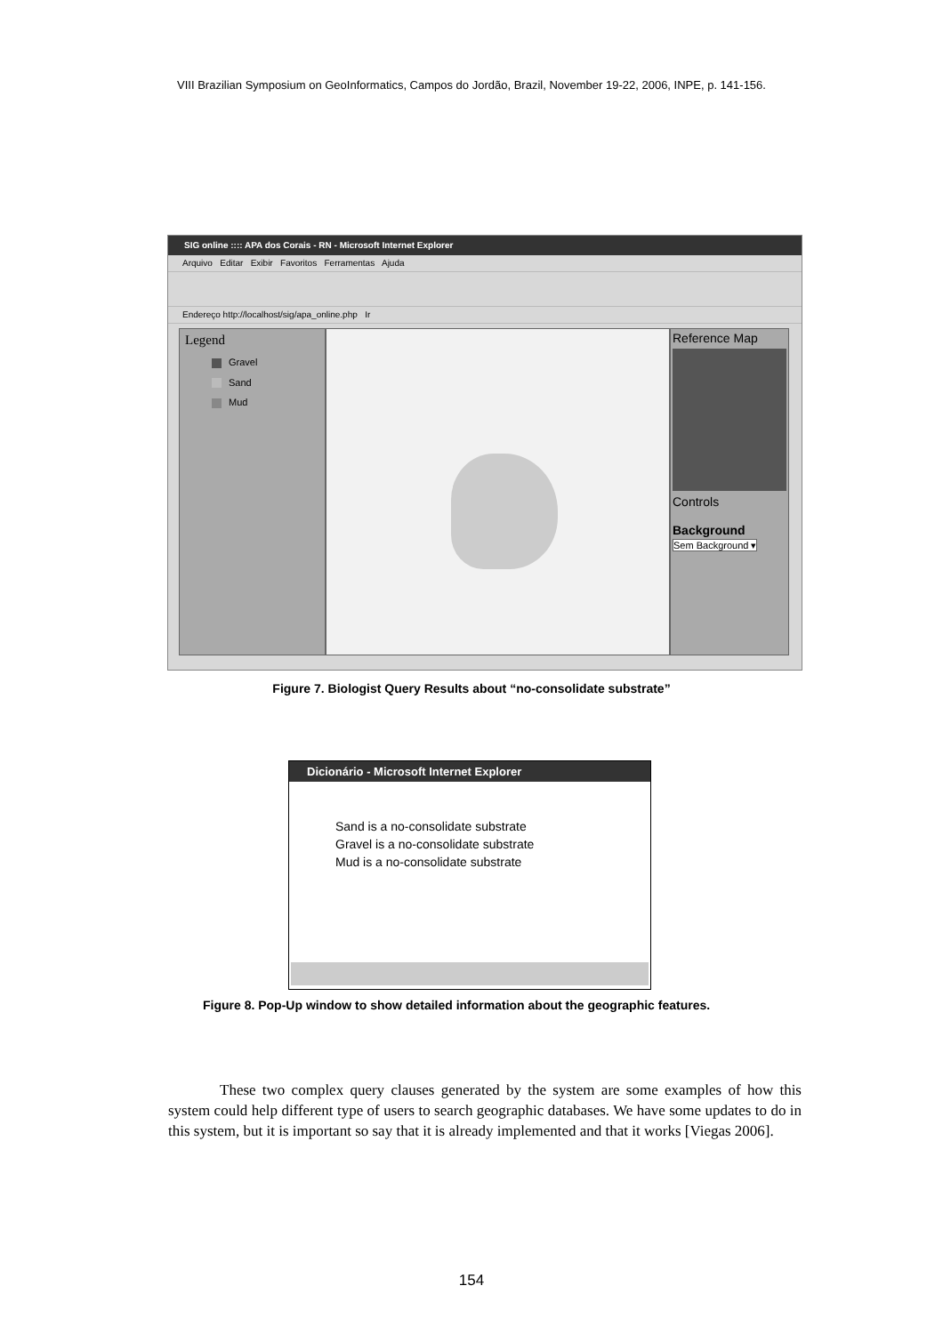VIII Brazilian Symposium on GeoInformatics, Campos do Jordão, Brazil, November 19-22, 2006, INPE, p. 141-156.
SIG online :::: APA dos Corais - RN - Microsoft Internet Explorer
Arquivo Editar Exibir Favoritos Ferramentas Ajuda
Endereço http://localhost/sig/apa_online.php Ir
Legend
Gravel
Sand
Mud
Reference Map
Controls
Background
Sem Background ▾
Figure 7. Biologist Query Results about “no-consolidate substrate”
Dicionário - Microsoft Internet Explorer
Sand is a no-consolidate substrate
Gravel is a no-consolidate substrate
Mud is a no-consolidate substrate
Figure 8. Pop-Up window to show detailed information about the geographic features.
These two complex query clauses generated by the system are some examples of how this system could help different type of users to search geographic databases. We have some updates to do in this system, but it is important so say that it is already implemented and that it works [Viegas 2006].
154